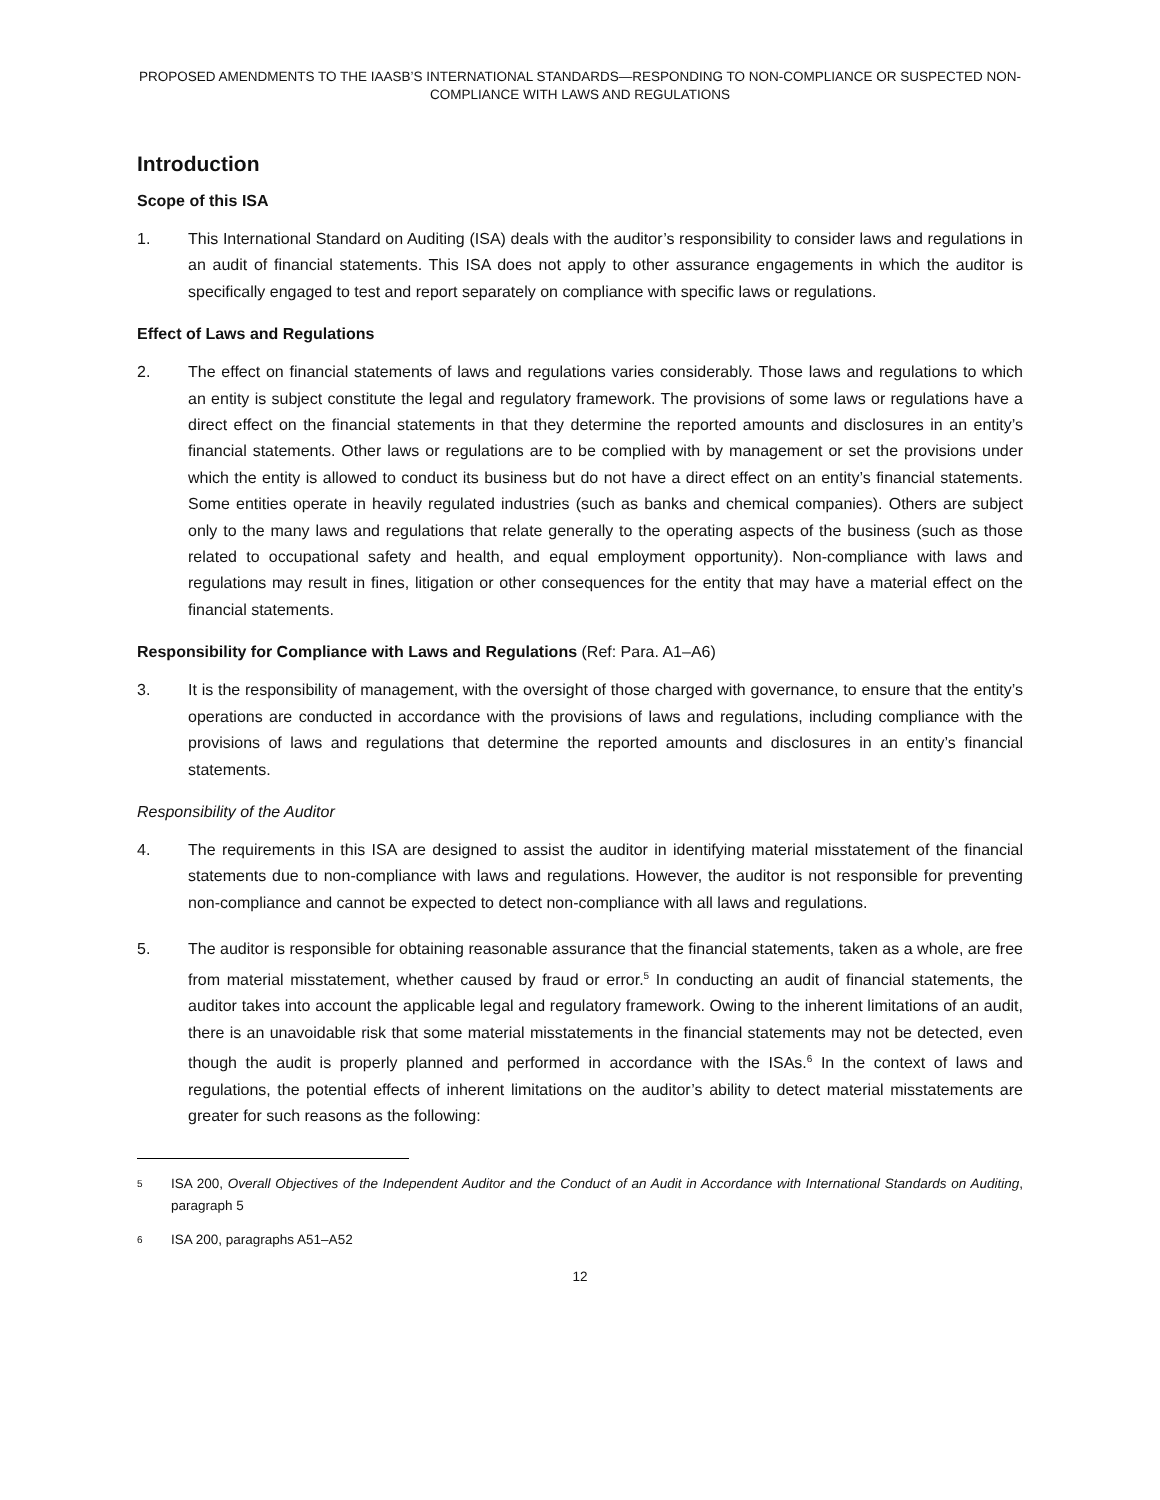PROPOSED AMENDMENTS TO THE IAASB’S INTERNATIONAL STANDARDS—RESPONDING TO NON-COMPLIANCE OR SUSPECTED NON-COMPLIANCE WITH LAWS AND REGULATIONS
Introduction
Scope of this ISA
1. This International Standard on Auditing (ISA) deals with the auditor’s responsibility to consider laws and regulations in an audit of financial statements. This ISA does not apply to other assurance engagements in which the auditor is specifically engaged to test and report separately on compliance with specific laws or regulations.
Effect of Laws and Regulations
2. The effect on financial statements of laws and regulations varies considerably. Those laws and regulations to which an entity is subject constitute the legal and regulatory framework. The provisions of some laws or regulations have a direct effect on the financial statements in that they determine the reported amounts and disclosures in an entity’s financial statements. Other laws or regulations are to be complied with by management or set the provisions under which the entity is allowed to conduct its business but do not have a direct effect on an entity’s financial statements. Some entities operate in heavily regulated industries (such as banks and chemical companies). Others are subject only to the many laws and regulations that relate generally to the operating aspects of the business (such as those related to occupational safety and health, and equal employment opportunity). Non-compliance with laws and regulations may result in fines, litigation or other consequences for the entity that may have a material effect on the financial statements.
Responsibility for Compliance with Laws and Regulations (Ref: Para. A1–A6)
3. It is the responsibility of management, with the oversight of those charged with governance, to ensure that the entity’s operations are conducted in accordance with the provisions of laws and regulations, including compliance with the provisions of laws and regulations that determine the reported amounts and disclosures in an entity’s financial statements.
Responsibility of the Auditor
4. The requirements in this ISA are designed to assist the auditor in identifying material misstatement of the financial statements due to non-compliance with laws and regulations. However, the auditor is not responsible for preventing non-compliance and cannot be expected to detect non-compliance with all laws and regulations.
5. The auditor is responsible for obtaining reasonable assurance that the financial statements, taken as a whole, are free from material misstatement, whether caused by fraud or error.<sup>5</sup> In conducting an audit of financial statements, the auditor takes into account the applicable legal and regulatory framework. Owing to the inherent limitations of an audit, there is an unavoidable risk that some material misstatements in the financial statements may not be detected, even though the audit is properly planned and performed in accordance with the ISAs.<sup>6</sup> In the context of laws and regulations, the potential effects of inherent limitations on the auditor’s ability to detect material misstatements are greater for such reasons as the following:
5
ISA 200, Overall Objectives of the Independent Auditor and the Conduct of an Audit in Accordance with International Standards on Auditing, paragraph 5
6
ISA 200, paragraphs A51–A52
12